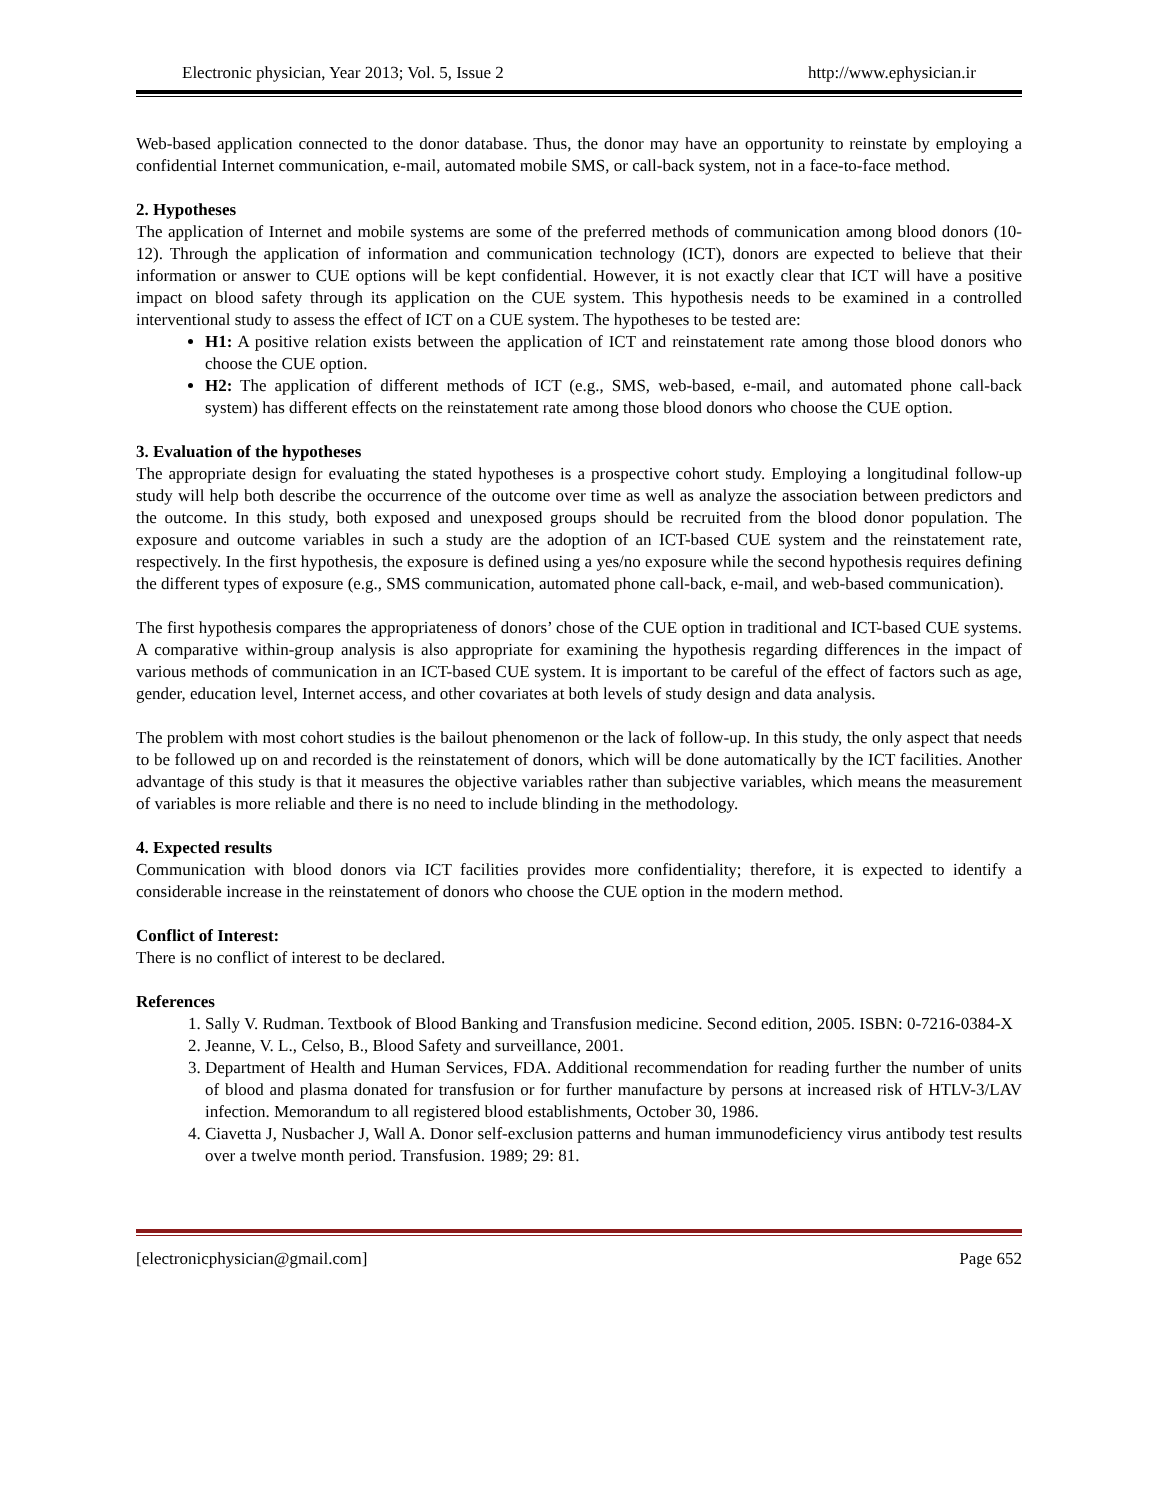Electronic physician, Year 2013; Vol. 5, Issue 2 http://www.ephysician.ir
Web-based application connected to the donor database. Thus, the donor may have an opportunity to reinstate by employing a confidential Internet communication, e-mail, automated mobile SMS, or call-back system, not in a face-to-face method.
2. Hypotheses
The application of Internet and mobile systems are some of the preferred methods of communication among blood donors (10-12). Through the application of information and communication technology (ICT), donors are expected to believe that their information or answer to CUE options will be kept confidential. However, it is not exactly clear that ICT will have a positive impact on blood safety through its application on the CUE system. This hypothesis needs to be examined in a controlled interventional study to assess the effect of ICT on a CUE system. The hypotheses to be tested are:
H1: A positive relation exists between the application of ICT and reinstatement rate among those blood donors who choose the CUE option.
H2: The application of different methods of ICT (e.g., SMS, web-based, e-mail, and automated phone call-back system) has different effects on the reinstatement rate among those blood donors who choose the CUE option.
3. Evaluation of the hypotheses
The appropriate design for evaluating the stated hypotheses is a prospective cohort study. Employing a longitudinal follow-up study will help both describe the occurrence of the outcome over time as well as analyze the association between predictors and the outcome. In this study, both exposed and unexposed groups should be recruited from the blood donor population. The exposure and outcome variables in such a study are the adoption of an ICT-based CUE system and the reinstatement rate, respectively. In the first hypothesis, the exposure is defined using a yes/no exposure while the second hypothesis requires defining the different types of exposure (e.g., SMS communication, automated phone call-back, e-mail, and web-based communication).
The first hypothesis compares the appropriateness of donors’ chose of the CUE option in traditional and ICT-based CUE systems. A comparative within-group analysis is also appropriate for examining the hypothesis regarding differences in the impact of various methods of communication in an ICT-based CUE system. It is important to be careful of the effect of factors such as age, gender, education level, Internet access, and other covariates at both levels of study design and data analysis.
The problem with most cohort studies is the bailout phenomenon or the lack of follow-up. In this study, the only aspect that needs to be followed up on and recorded is the reinstatement of donors, which will be done automatically by the ICT facilities. Another advantage of this study is that it measures the objective variables rather than subjective variables, which means the measurement of variables is more reliable and there is no need to include blinding in the methodology.
4. Expected results
Communication with blood donors via ICT facilities provides more confidentiality; therefore, it is expected to identify a considerable increase in the reinstatement of donors who choose the CUE option in the modern method.
Conflict of Interest:
There is no conflict of interest to be declared.
References
1. Sally V. Rudman. Textbook of Blood Banking and Transfusion medicine. Second edition, 2005. ISBN: 0-7216-0384-X
2. Jeanne, V. L., Celso, B., Blood Safety and surveillance, 2001.
3. Department of Health and Human Services, FDA. Additional recommendation for reading further the number of units of blood and plasma donated for transfusion or for further manufacture by persons at increased risk of HTLV-3/LAV infection. Memorandum to all registered blood establishments, October 30, 1986.
4. Ciavetta J, Nusbacher J, Wall A. Donor self-exclusion patterns and human immunodeficiency virus antibody test results over a twelve month period. Transfusion. 1989; 29: 81.
[electronicphysician@gmail.com] Page 652